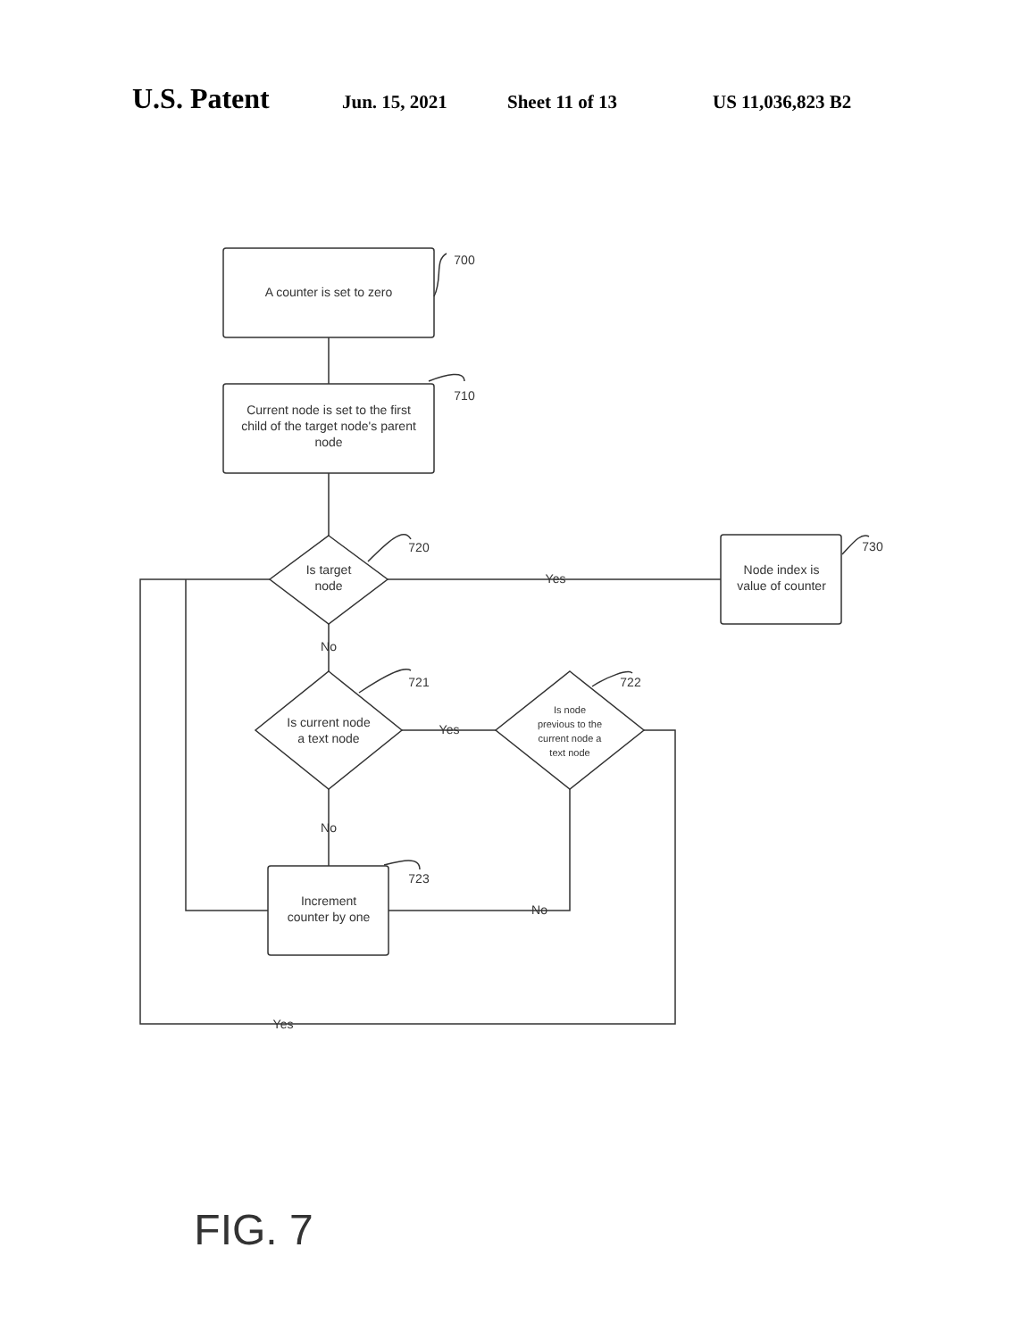U.S. Patent Jun. 15, 2021 Sheet 11 of 13 US 11,036,823 B2
A counter is set to zero
Current node is set to the first
child of the target node's parent
node
Is target
node
Node index is
value of counter
Is current node
a text node
Is node
previous to the
current node a
text node
Increment
counter by one
Yes
No
Yes
No
No
Yes
700
710
720
730
721
722
723
FIG. 7